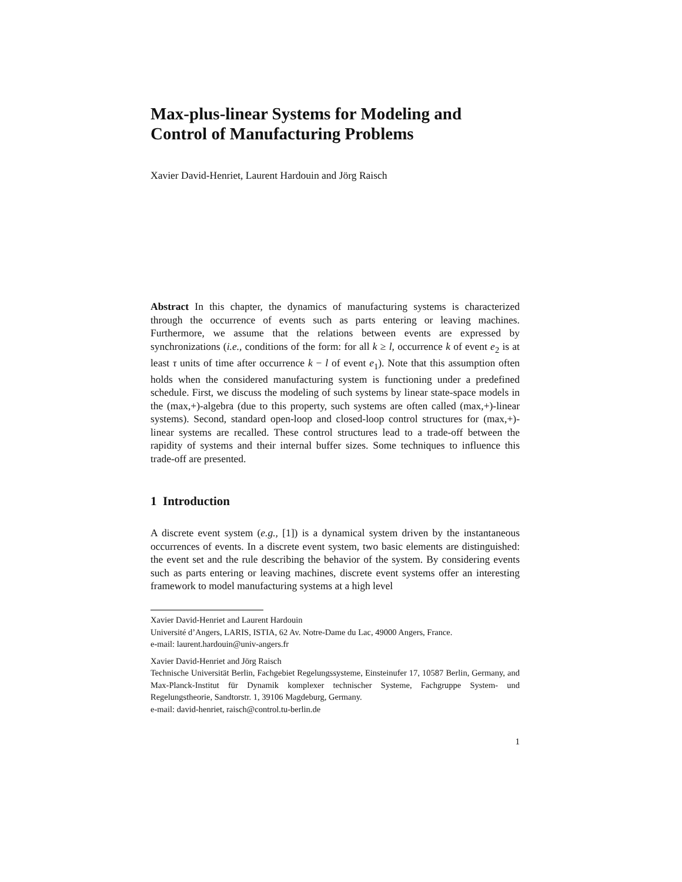Max-plus-linear Systems for Modeling and Control of Manufacturing Problems
Xavier David-Henriet, Laurent Hardouin and Jörg Raisch
Abstract In this chapter, the dynamics of manufacturing systems is characterized through the occurrence of events such as parts entering or leaving machines. Furthermore, we assume that the relations between events are expressed by synchronizations (i.e., conditions of the form: for all k ≥ l, occurrence k of event e<sub>2</sub> is at least τ units of time after occurrence k − l of event e<sub>1</sub>). Note that this assumption often holds when the considered manufacturing system is functioning under a predefined schedule. First, we discuss the modeling of such systems by linear state-space models in the (max,+)-algebra (due to this property, such systems are often called (max,+)-linear systems). Second, standard open-loop and closed-loop control structures for (max,+)-linear systems are recalled. These control structures lead to a trade-off between the rapidity of systems and their internal buffer sizes. Some techniques to influence this trade-off are presented.
1 Introduction
A discrete event system (e.g., [1]) is a dynamical system driven by the instantaneous occurrences of events. In a discrete event system, two basic elements are distinguished: the event set and the rule describing the behavior of the system. By considering events such as parts entering or leaving machines, discrete event systems offer an interesting framework to model manufacturing systems at a high level
Xavier David-Henriet and Laurent Hardouin
Université d’Angers, LARIS, ISTIA, 62 Av. Notre-Dame du Lac, 49000 Angers, France.
e-mail: laurent.hardouin@univ-angers.fr
Xavier David-Henriet and Jörg Raisch
Technische Universität Berlin, Fachgebiet Regelungssysteme, Einsteinufer 17, 10587 Berlin, Germany, and Max-Planck-Institut für Dynamik komplexer technischer Systeme, Fachgruppe System- und Regelungstheorie, Sandtorstr. 1, 39106 Magdeburg, Germany.
e-mail: david-henriet, raisch@control.tu-berlin.de
1